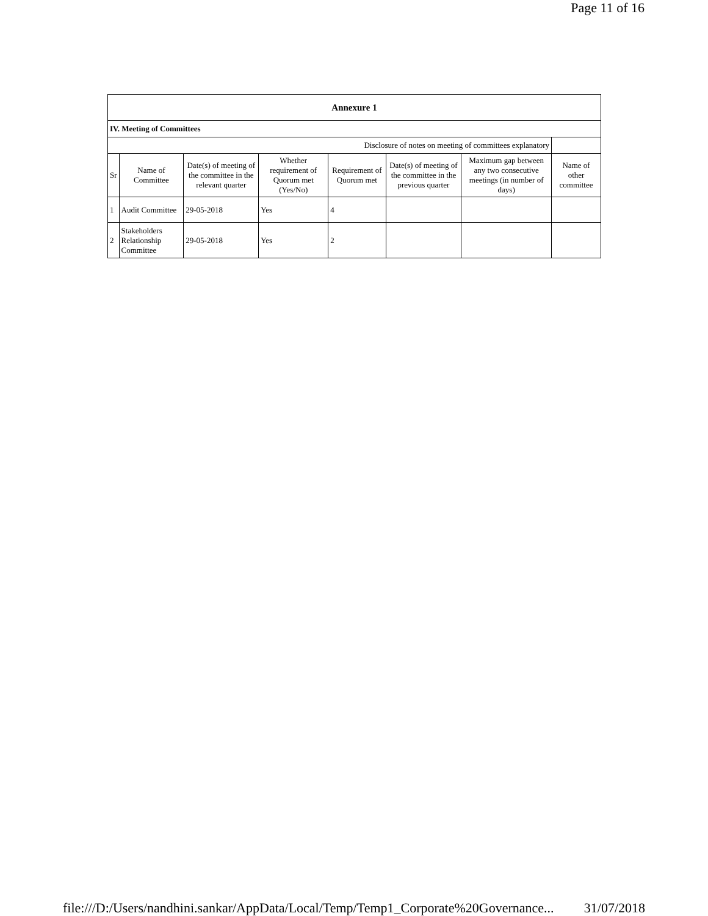Page 11 of 16
| Annexure 1 | | | | | | | |
| IV. Meeting of Committees | | | | | | | |
| Disclosure of notes on meeting of committees explanatory | | | | | | | |
| Sr | Name of Committee | Date(s) of meeting of the committee in the relevant quarter | Whether requirement of Quorum met (Yes/No) | Requirement of Quorum met | Date(s) of meeting of the committee in the previous quarter | Maximum gap between any two consecutive meetings (in number of days) | Name of other committee |
| 1 | Audit Committee | 29-05-2018 | Yes | 4 | | | |
| 2 | Stakeholders Relationship Committee | 29-05-2018 | Yes | 2 | | | |
file:///D:/Users/nandhini.sankar/AppData/Local/Temp/Temp1_Corporate%20Governance... 31/07/2018